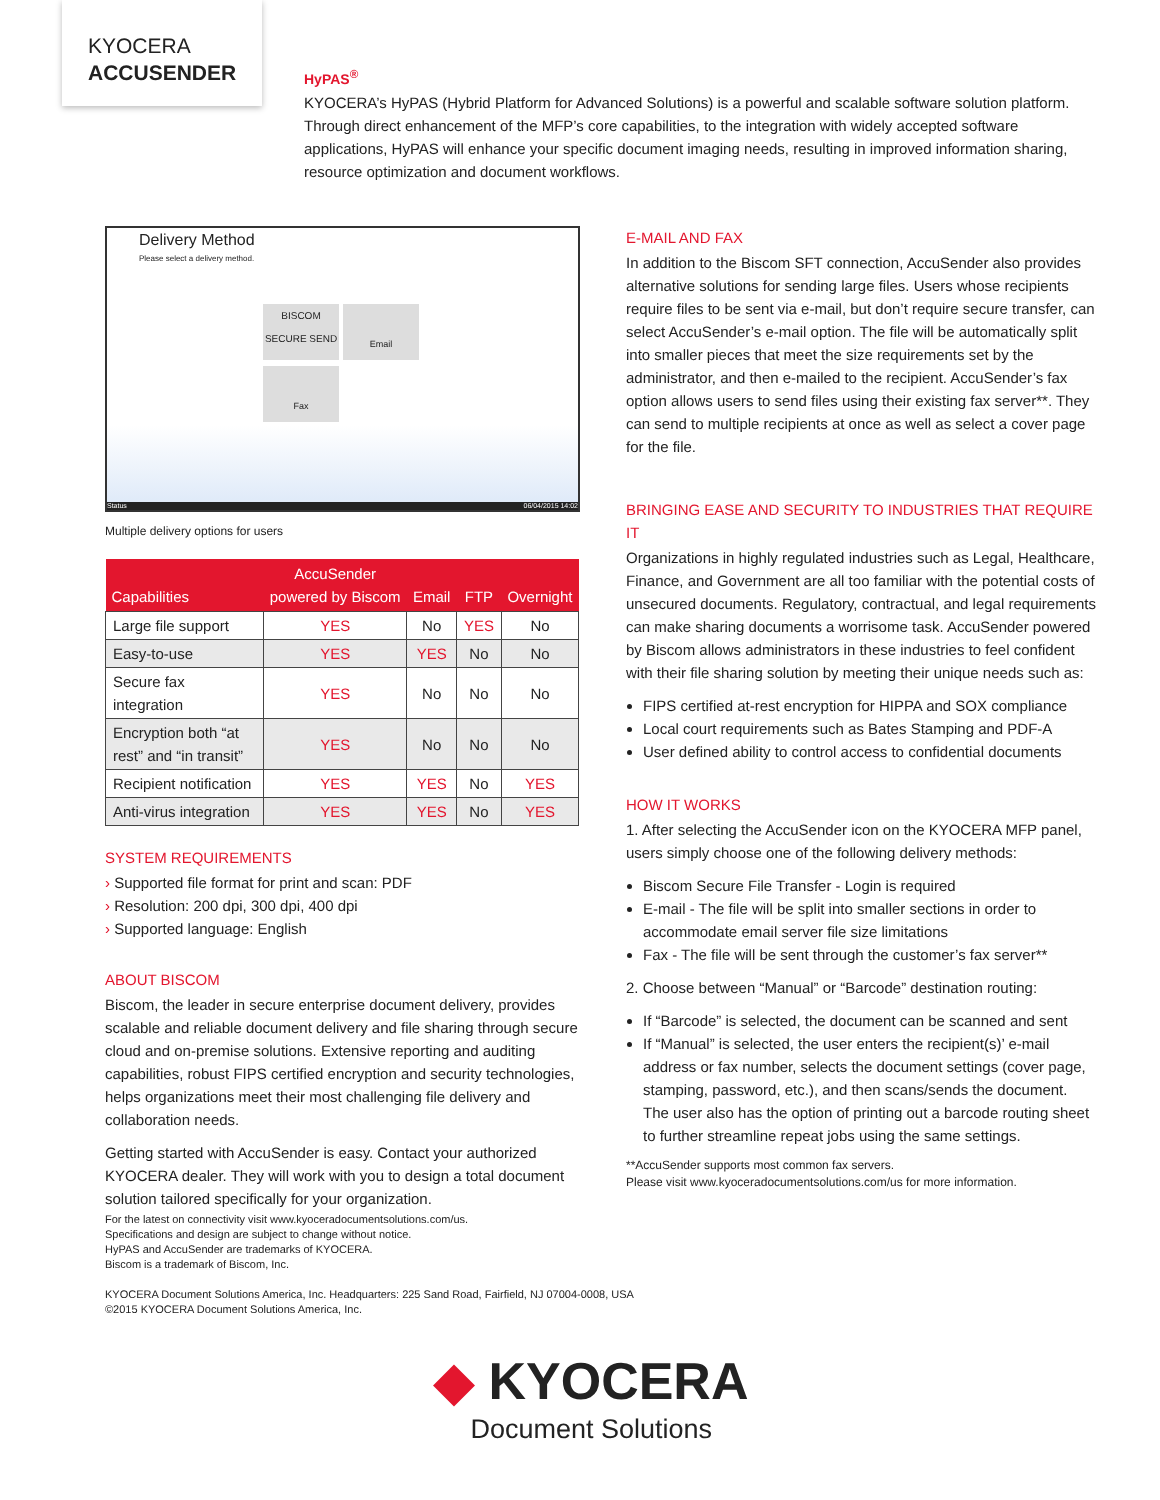KYOCERA
ACCUSENDER
HyPAS<sup>®</sup>
KYOCERA’s HyPAS (Hybrid Platform for Advanced Solutions) is a powerful and scalable software solution platform. Through direct enhancement of the MFP’s core capabilities, to the integration with widely accepted software applications, HyPAS will enhance your specific document imaging needs, resulting in improved information sharing, resource optimization and document workflows.
Delivery Method
Please select a delivery method.
BISCOM SECURE SEND
Email
Fax
Status 06/04/2015 14:02
Multiple delivery options for users
| Capabilities | AccuSender powered by Biscom | Email | FTP | Overnight |
| --- | --- | --- | --- | --- |
| Large file support | YES | No | YES | No |
| Easy-to-use | YES | YES | No | No |
| Secure fax integration | YES | No | No | No |
| Encryption both “at rest” and “in transit” | YES | No | No | No |
| Recipient notification | YES | YES | No | YES |
| Anti-virus integration | YES | YES | No | YES |
SYSTEM REQUIREMENTS
› Supported file format for print and scan: PDF
› Resolution: 200 dpi, 300 dpi, 400 dpi
› Supported language: English
ABOUT BISCOM
Biscom, the leader in secure enterprise document delivery, provides scalable and reliable document delivery and file sharing through secure cloud and on-premise solutions. Extensive reporting and auditing capabilities, robust FIPS certified encryption and security technologies, helps organizations meet their most challenging file delivery and collaboration needs.
Getting started with AccuSender is easy. Contact your authorized KYOCERA dealer. They will work with you to design a total document solution tailored specifically for your organization.
E-MAIL AND FAX
In addition to the Biscom SFT connection, AccuSender also provides alternative solutions for sending large files. Users whose recipients require files to be sent via e-mail, but don’t require secure transfer, can select AccuSender’s e-mail option. The file will be automatically split into smaller pieces that meet the size requirements set by the administrator, and then e-mailed to the recipient. AccuSender’s fax option allows users to send files using their existing fax server**. They can send to multiple recipients at once as well as select a cover page for the file.
BRINGING EASE AND SECURITY TO INDUSTRIES THAT REQUIRE IT
Organizations in highly regulated industries such as Legal, Healthcare, Finance, and Government are all too familiar with the potential costs of unsecured documents. Regulatory, contractual, and legal requirements can make sharing documents a worrisome task. AccuSender powered by Biscom allows administrators in these industries to feel confident with their file sharing solution by meeting their unique needs such as:
FIPS certified at-rest encryption for HIPPA and SOX compliance
Local court requirements such as Bates Stamping and PDF-A
User defined ability to control access to confidential documents
HOW IT WORKS
1. After selecting the AccuSender icon on the KYOCERA MFP panel, users simply choose one of the following delivery methods:
Biscom Secure File Transfer - Login is required
E-mail - The file will be split into smaller sections in order to accommodate email server file size limitations
Fax - The file will be sent through the customer’s fax server**
2. Choose between “Manual” or “Barcode” destination routing:
If “Barcode” is selected, the document can be scanned and sent
If “Manual” is selected, the user enters the recipient(s)’ e-mail address or fax number, selects the document settings (cover page, stamping, password, etc.), and then scans/sends the document. The user also has the option of printing out a barcode routing sheet to further streamline repeat jobs using the same settings.
**AccuSender supports most common fax servers.
Please visit www.kyoceradocumentsolutions.com/us for more information.
For the latest on connectivity visit www.kyoceradocumentsolutions.com/us.
Specifications and design are subject to change without notice.
HyPAS and AccuSender are trademarks of KYOCERA.
Biscom is a trademark of Biscom, Inc.
KYOCERA Document Solutions America, Inc. Headquarters: 225 Sand Road, Fairfield, NJ 07004-0008, USA
©2015 KYOCERA Document Solutions America, Inc.
◆ KYOCERA
Document Solutions